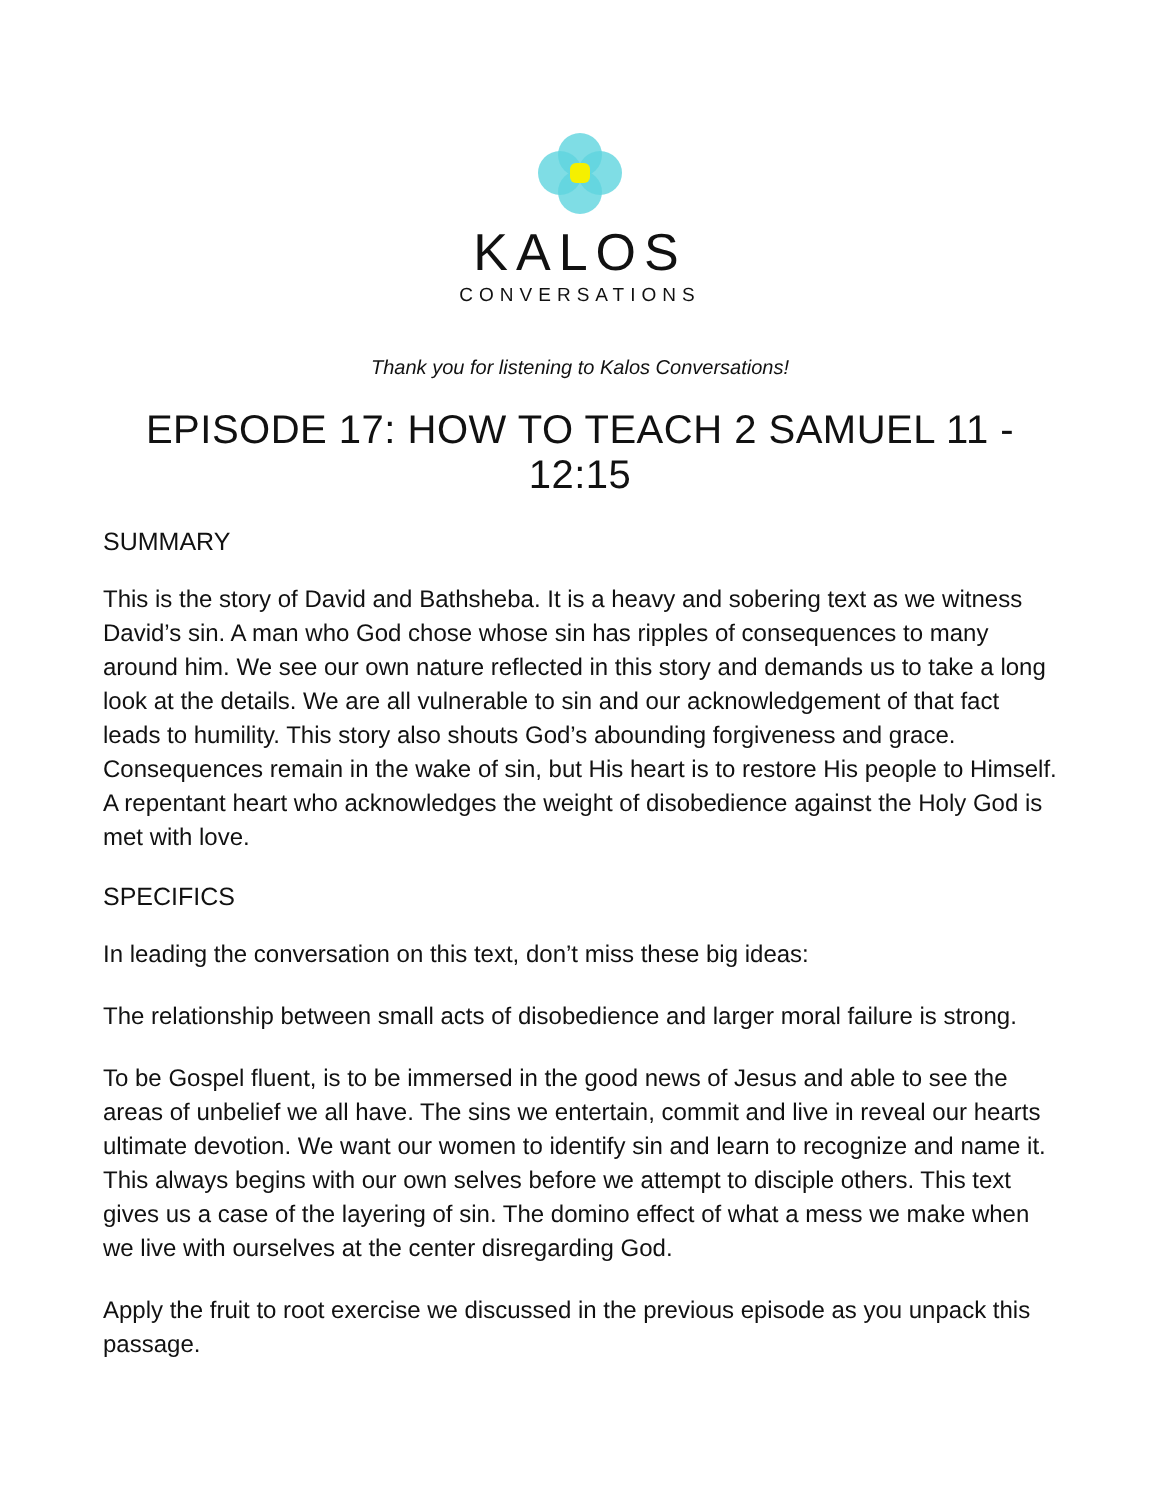KALOS
CONVERSATIONS
Thank you for listening to Kalos Conversations!
EPISODE 17: HOW TO TEACH 2 SAMUEL 11 - 12:15
SUMMARY
This is the story of David and Bathsheba. It is a heavy and sobering text as we witness David’s sin. A man who God chose whose sin has ripples of consequences to many around him. We see our own nature reflected in this story and demands us to take a long look at the details. We are all vulnerable to sin and our acknowledgement of that fact leads to humility. This story also shouts God’s abounding forgiveness and grace. Consequences remain in the wake of sin, but His heart is to restore His people to Himself. A repentant heart who acknowledges the weight of disobedience against the Holy God is met with love.
SPECIFICS
In leading the conversation on this text, don’t miss these big ideas:
The relationship between small acts of disobedience and larger moral failure is strong.
To be Gospel fluent, is to be immersed in the good news of Jesus and able to see the areas of unbelief we all have. The sins we entertain, commit and live in reveal our hearts ultimate devotion. We want our women to identify sin and learn to recognize and name it. This always begins with our own selves before we attempt to disciple others. This text gives us a case of the layering of sin. The domino effect of what a mess we make when we live with ourselves at the center disregarding God.
Apply the fruit to root exercise we discussed in the previous episode as you unpack this passage.